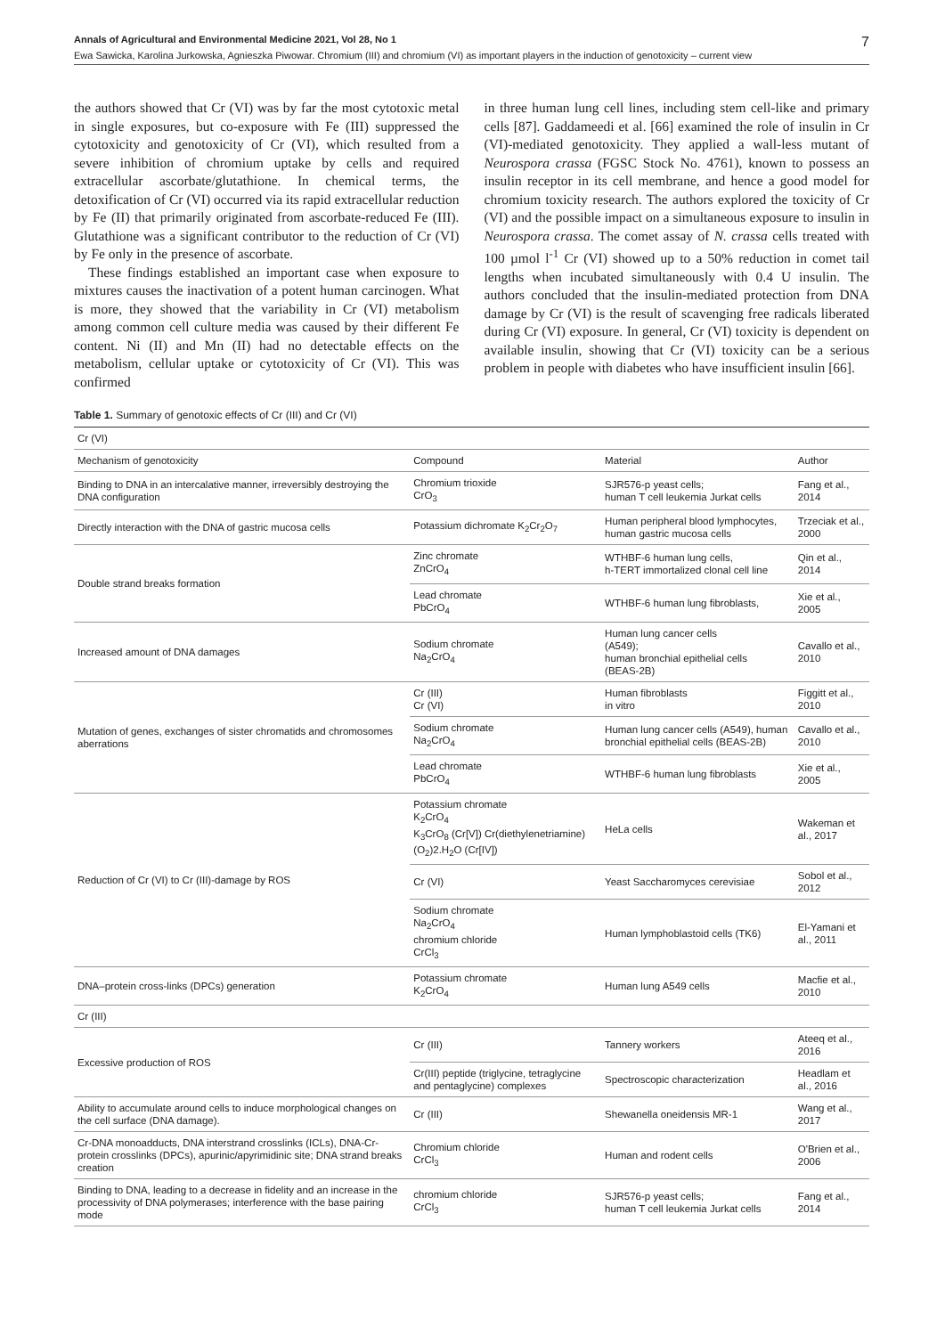Annals of Agricultural and Environmental Medicine 2021, Vol 28, No 1 7
Ewa Sawicka, Karolina Jurkowska, Agnieszka Piwowar. Chromium (III) and chromium (VI) as important players in the induction of genotoxicity – current view
the authors showed that Cr (VI) was by far the most cytotoxic metal in single exposures, but co-exposure with Fe (III) suppressed the cytotoxicity and genotoxicity of Cr (VI), which resulted from a severe inhibition of chromium uptake by cells and required extracellular ascorbate/glutathione. In chemical terms, the detoxification of Cr (VI) occurred via its rapid extracellular reduction by Fe (II) that primarily originated from ascorbate-reduced Fe (III). Glutathione was a significant contributor to the reduction of Cr (VI) by Fe only in the presence of ascorbate.
These findings established an important case when exposure to mixtures causes the inactivation of a potent human carcinogen. What is more, they showed that the variability in Cr (VI) metabolism among common cell culture media was caused by their different Fe content. Ni (II) and Mn (II) had no detectable effects on the metabolism, cellular uptake or cytotoxicity of Cr (VI). This was confirmed
in three human lung cell lines, including stem cell-like and primary cells [87]. Gaddameedi et al. [66] examined the role of insulin in Cr (VI)-mediated genotoxicity. They applied a wall-less mutant of Neurospora crassa (FGSC Stock No. 4761), known to possess an insulin receptor in its cell membrane, and hence a good model for chromium toxicity research. The authors explored the toxicity of Cr (VI) and the possible impact on a simultaneous exposure to insulin in Neurospora crassa. The comet assay of N. crassa cells treated with 100 µmol l<sup>-1</sup> Cr (VI) showed up to a 50% reduction in comet tail lengths when incubated simultaneously with 0.4 U insulin. The authors concluded that the insulin-mediated protection from DNA damage by Cr (VI) is the result of scavenging free radicals liberated during Cr (VI) exposure. In general, Cr (VI) toxicity is dependent on available insulin, showing that Cr (VI) toxicity can be a serious problem in people with diabetes who have insufficient insulin [66].
Table 1. Summary of genotoxic effects of Cr (III) and Cr (VI)
| Cr (VI) | | | |
| Mechanism of genotoxicity | Compound | Material | Author |
| Binding to DNA in an intercalative manner, irreversibly destroying the DNA configuration | Chromium trioxide CrO<sub>3</sub> | SJR576-p yeast cells; human T cell leukemia Jurkat cells | Fang et al., 2014 |
| Directly interaction with the DNA of gastric mucosa cells | Potassium dichromate K<sub>2</sub>Cr<sub>2</sub>O<sub>7</sub> | Human peripheral blood lymphocytes, human gastric mucosa cells | Trzeciak et al., 2000 |
| Double strand breaks formation | Zinc chromate ZnCrO<sub>4</sub> | WTHBF-6 human lung cells, h-TERT immortalized clonal cell line | Qin et al., 2014 |
| | Lead chromate PbCrO<sub>4</sub> | WTHBF-6 human lung fibroblasts, | Xie et al., 2005 |
| Increased amount of DNA damages | Sodium chromate Na<sub>2</sub>CrO<sub>4</sub> | Human lung cancer cells (A549); human bronchial epithelial cells (BEAS-2B) | Cavallo et al., 2010 |
| Mutation of genes, exchanges of sister chromatids and chromosomes aberrations | Cr (III) Cr (VI) | Human fibroblasts in vitro | Figgitt et al., 2010 |
| | Sodium chromate Na<sub>2</sub>CrO<sub>4</sub> | Human lung cancer cells (A549), human bronchial epithelial cells (BEAS-2B) | Cavallo et al., 2010 |
| | Lead chromate PbCrO<sub>4</sub> | WTHBF-6 human lung fibroblasts | Xie et al., 2005 |
| Reduction of Cr (VI) to Cr (III)-damage by ROS | Potassium chromate K<sub>2</sub>CrO<sub>4</sub> K<sub>3</sub>CrO<sub>8</sub> (Cr[V]) Cr(diethylenetriamine)(O<sub>2</sub>)2.H<sub>2</sub>O (Cr[IV]) | HeLa cells | Wakeman et al., 2017 |
| | Cr (VI) | Yeast Saccharomyces cerevisiae | Sobol et al., 2012 |
| | Sodium chromate Na<sub>2</sub>CrO<sub>4</sub> chromium chloride CrCl<sub>3</sub> | Human lymphoblastoid cells (TK6) | El-Yamani et al., 2011 |
| DNA–protein cross-links (DPCs) generation | Potassium chromate K<sub>2</sub>CrO<sub>4</sub> | Human lung A549 cells | Macfie et al., 2010 |
| Cr (III) | | | |
| Excessive production of ROS | Cr (III) | Tannery workers | Ateeq et al., 2016 |
| | Cr(III) peptide (triglycine, tetraglycine and pentaglycine) complexes | Spectroscopic characterization | Headlam et al., 2016 |
| Ability to accumulate around cells to induce morphological changes on the cell surface (DNA damage). | Cr (III) | Shewanella oneidensis MR-1 | Wang et al., 2017 |
| Cr-DNA monoadducts, DNA interstrand crosslinks (ICLs), DNA-Cr-protein crosslinks (DPCs), apurinic/apyrimidinic site; DNA strand breaks creation | Chromium chloride CrCl<sub>3</sub> | Human and rodent cells | O'Brien et al., 2006 |
| Binding to DNA, leading to a decrease in fidelity and an increase in the processivity of DNA polymerases; interference with the base pairing mode | chromium chloride CrCl<sub>3</sub> | SJR576-p yeast cells; human T cell leukemia Jurkat cells | Fang et al., 2014 |